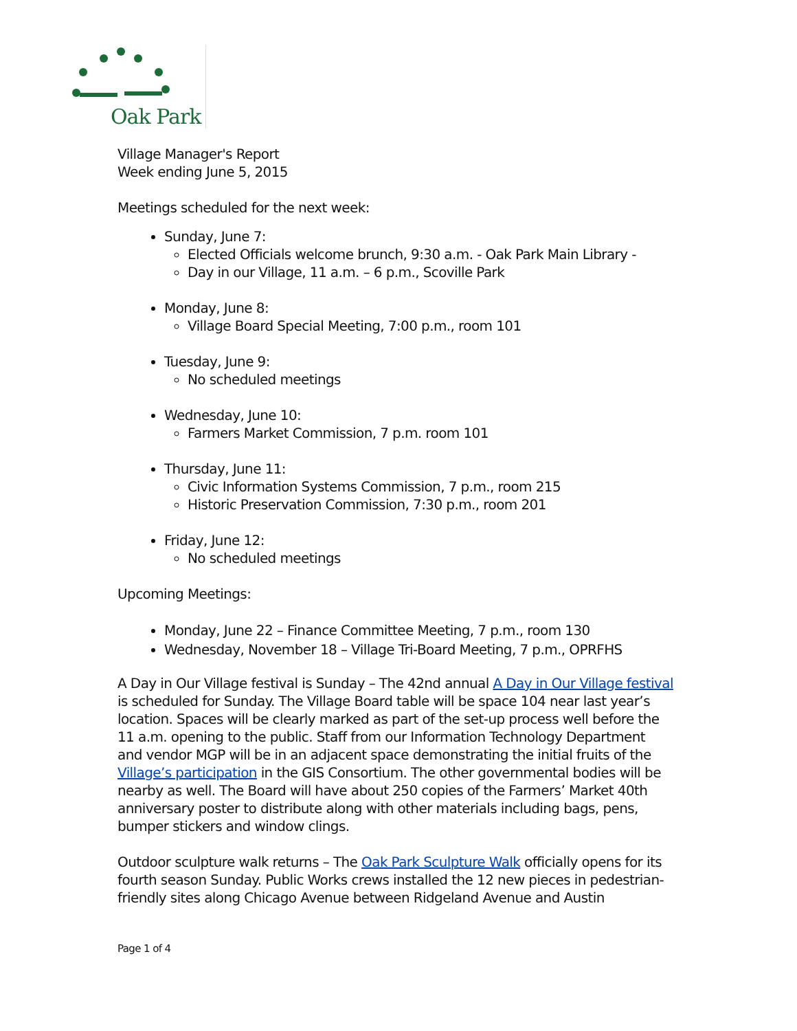Oak Park
Village Manager's Report
Week ending June 5, 2015
Meetings scheduled for the next week:
Sunday, June 7:
Elected Officials welcome brunch, 9:30 a.m. - Oak Park Main Library -
Day in our Village, 11 a.m. – 6 p.m., Scoville Park
Monday, June 8:
Village Board Special Meeting, 7:00 p.m., room 101
Tuesday, June 9:
No scheduled meetings
Wednesday, June 10:
Farmers Market Commission, 7 p.m. room 101
Thursday, June 11:
Civic Information Systems Commission, 7 p.m., room 215
Historic Preservation Commission, 7:30 p.m., room 201
Friday, June 12:
No scheduled meetings
Upcoming Meetings:
Monday, June 22 – Finance Committee Meeting, 7 p.m., room 130
Wednesday, November 18 – Village Tri-Board Meeting, 7 p.m., OPRFHS
A Day in Our Village festival is Sunday – The 42nd annual A Day in Our Village festival is scheduled for Sunday. The Village Board table will be space 104 near last year’s location. Spaces will be clearly marked as part of the set-up process well before the 11 a.m. opening to the public. Staff from our Information Technology Department and vendor MGP will be in an adjacent space demonstrating the initial fruits of the Village’s participation in the GIS Consortium. The other governmental bodies will be nearby as well. The Board will have about 250 copies of the Farmers’ Market 40th anniversary poster to distribute along with other materials including bags, pens, bumper stickers and window clings.
Outdoor sculpture walk returns – The Oak Park Sculpture Walk officially opens for its fourth season Sunday. Public Works crews installed the 12 new pieces in pedestrian-friendly sites along Chicago Avenue between Ridgeland Avenue and Austin
Page 1 of 4